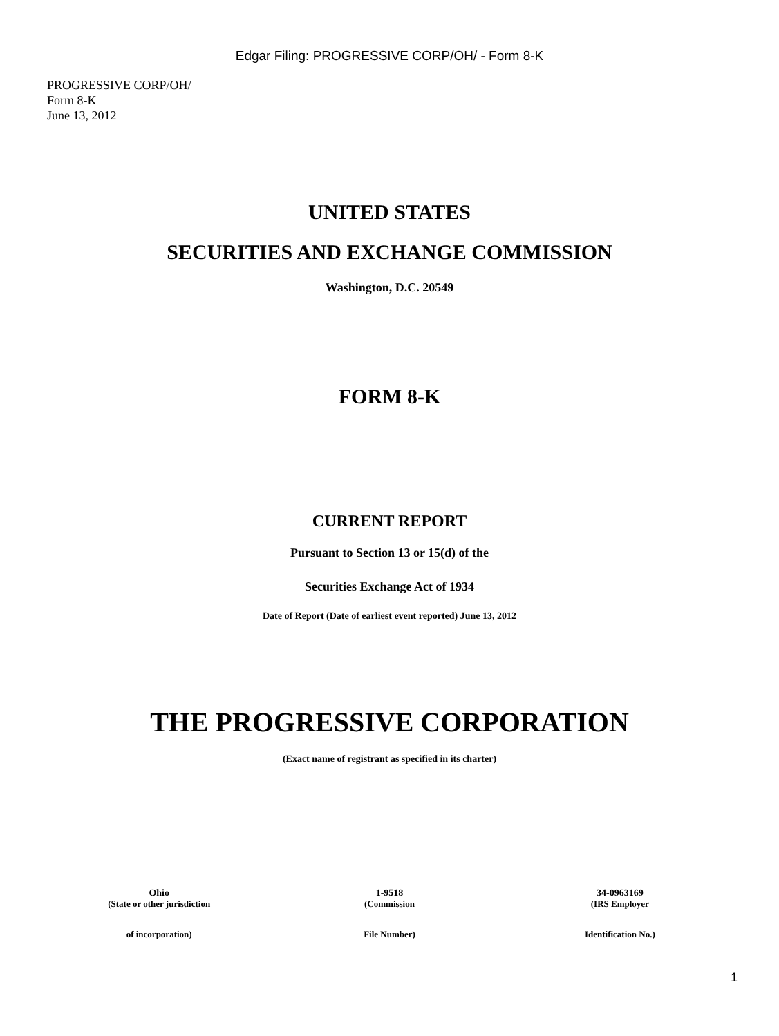Edgar Filing: PROGRESSIVE CORP/OH/ - Form 8-K
PROGRESSIVE CORP/OH/
Form 8-K
June 13, 2012
UNITED STATES
SECURITIES AND EXCHANGE COMMISSION
Washington, D.C. 20549
FORM 8-K
CURRENT REPORT
Pursuant to Section 13 or 15(d) of the
Securities Exchange Act of 1934
Date of Report (Date of earliest event reported) June 13, 2012
THE PROGRESSIVE CORPORATION
(Exact name of registrant as specified in its charter)
| Ohio | 1-9518 | 34-0963169 |
| (State or other jurisdiction | (Commission | (IRS Employer |
| of incorporation) | File Number) | Identification No.) |
1